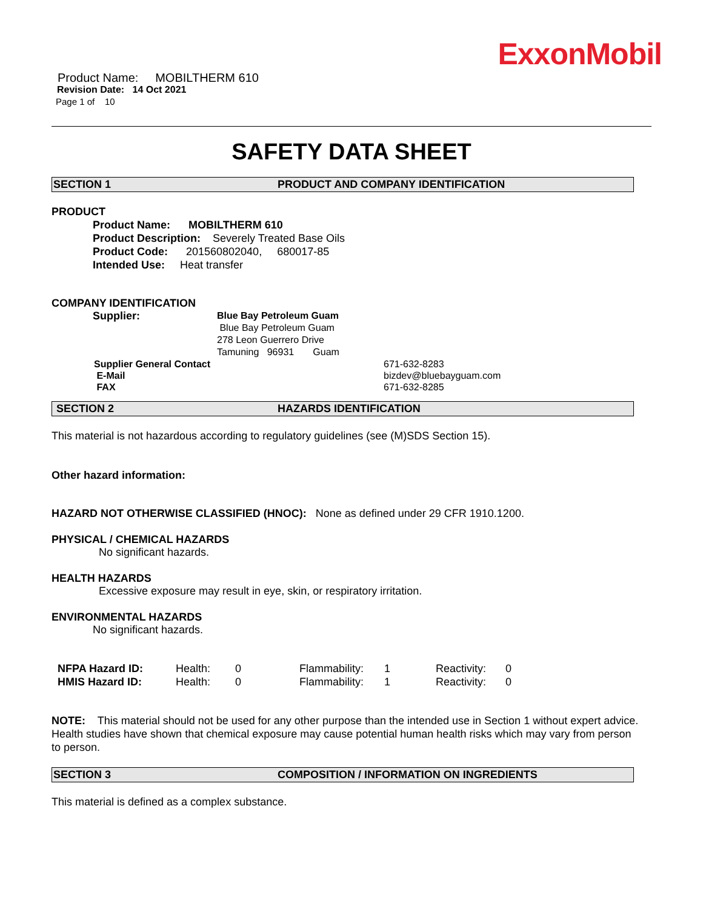ExxonMobil
Product Name: MOBILTHERM 610
Revision Date: 14 Oct 2021
Page 1 of 10
SAFETY DATA SHEET
SECTION 1 PRODUCT AND COMPANY IDENTIFICATION
PRODUCT
Product Name: MOBILTHERM 610
Product Description: Severely Treated Base Oils
Product Code: 201560802040, 680017-85
Intended Use: Heat transfer
COMPANY IDENTIFICATION
| Supplier: | Blue Bay Petroleum Guam Blue Bay Petroleum Guam 278 Leon Guerrero Drive Tamuning 96931 Guam |
| Supplier General Contact | 671-632-8283 |
| E-Mail | bizdev@bluebayguam.com |
| FAX | 671-632-8285 |
SECTION 2 HAZARDS IDENTIFICATION
This material is not hazardous according to regulatory guidelines (see (M)SDS Section 15).
Other hazard information:
HAZARD NOT OTHERWISE CLASSIFIED (HNOC): None as defined under 29 CFR 1910.1200.
PHYSICAL / CHEMICAL HAZARDS
No significant hazards.
HEALTH HAZARDS
Excessive exposure may result in eye, skin, or respiratory irritation.
ENVIRONMENTAL HAZARDS
No significant hazards.
| NFPA Hazard ID: | Health: | 0 | Flammability: | 1 | Reactivity: | 0 |
| HMIS Hazard ID: | Health: | 0 | Flammability: | 1 | Reactivity: | 0 |
NOTE: This material should not be used for any other purpose than the intended use in Section 1 without expert advice. Health studies have shown that chemical exposure may cause potential human health risks which may vary from person to person.
SECTION 3 COMPOSITION / INFORMATION ON INGREDIENTS
This material is defined as a complex substance.